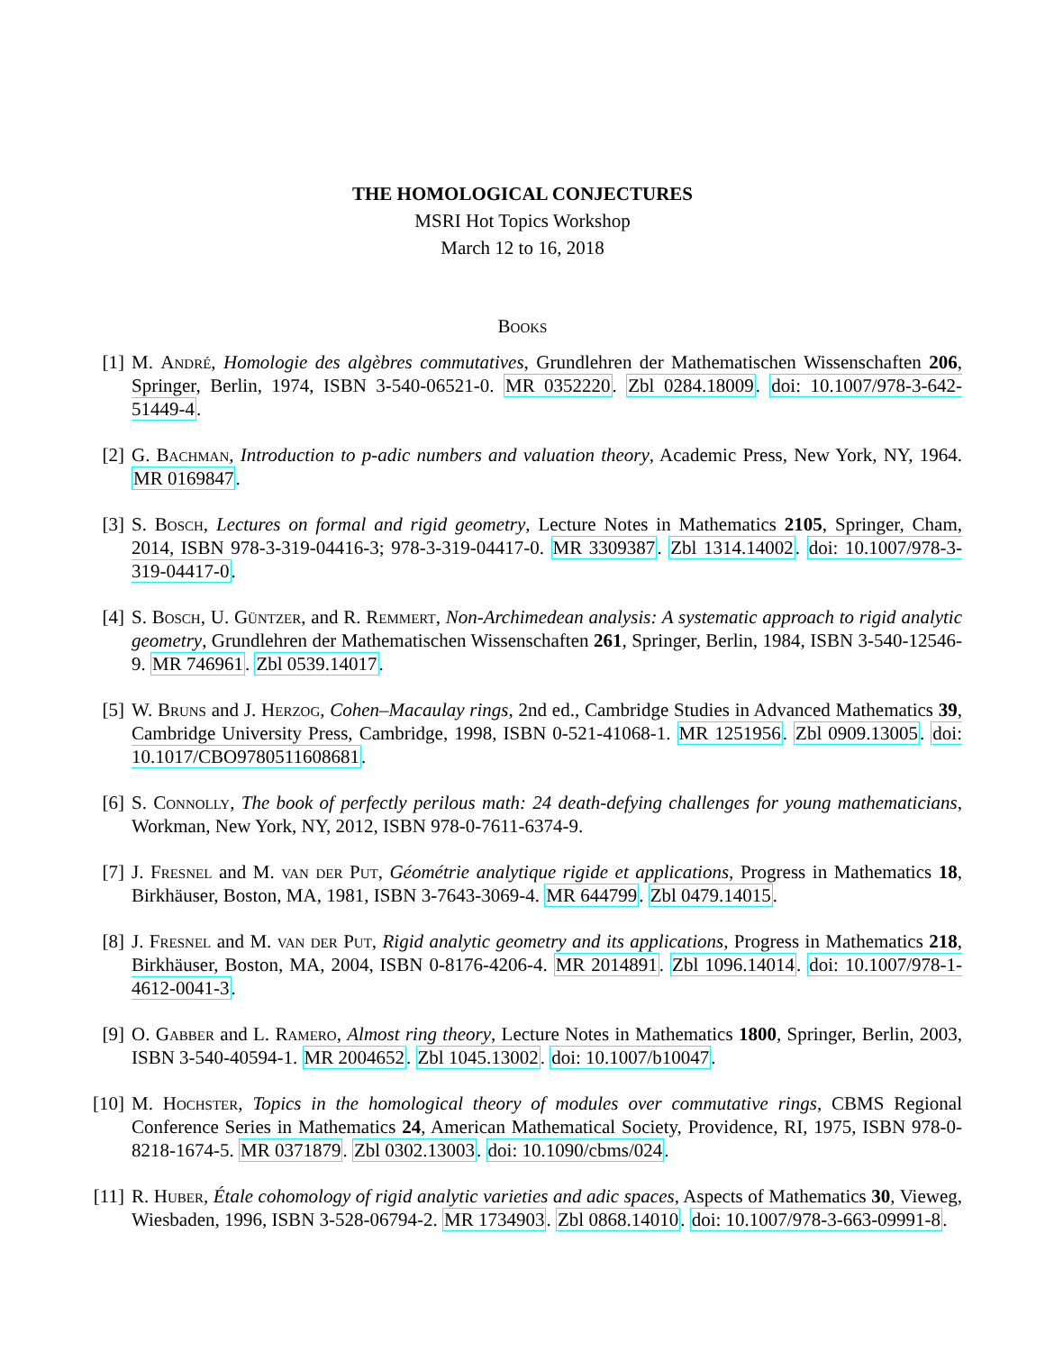THE HOMOLOGICAL CONJECTURES
MSRI Hot Topics Workshop
March 12 to 16, 2018
Books
[1] M. André, Homologie des algèbres commutatives, Grundlehren der Mathematischen Wissenschaften 206, Springer, Berlin, 1974, ISBN 3-540-06521-0. MR 0352220. Zbl 0284.18009. doi: 10.1007/978-3-642-51449-4.
[2] G. Bachman, Introduction to p-adic numbers and valuation theory, Academic Press, New York, NY, 1964. MR 0169847.
[3] S. Bosch, Lectures on formal and rigid geometry, Lecture Notes in Mathematics 2105, Springer, Cham, 2014, ISBN 978-3-319-04416-3; 978-3-319-04417-0. MR 3309387. Zbl 1314.14002. doi: 10.1007/978-3-319-04417-0.
[4] S. Bosch, U. Güntzer, and R. Remmert, Non-Archimedean analysis: A systematic approach to rigid analytic geometry, Grundlehren der Mathematischen Wissenschaften 261, Springer, Berlin, 1984, ISBN 3-540-12546-9. MR 746961. Zbl 0539.14017.
[5] W. Bruns and J. Herzog, Cohen–Macaulay rings, 2nd ed., Cambridge Studies in Advanced Mathematics 39, Cambridge University Press, Cambridge, 1998, ISBN 0-521-41068-1. MR 1251956. Zbl 0909.13005. doi: 10.1017/CBO9780511608681.
[6] S. Connolly, The book of perfectly perilous math: 24 death-defying challenges for young mathematicians, Workman, New York, NY, 2012, ISBN 978-0-7611-6374-9.
[7] J. Fresnel and M. van der Put, Géométrie analytique rigide et applications, Progress in Mathematics 18, Birkhäuser, Boston, MA, 1981, ISBN 3-7643-3069-4. MR 644799. Zbl 0479.14015.
[8] J. Fresnel and M. van der Put, Rigid analytic geometry and its applications, Progress in Mathematics 218, Birkhäuser, Boston, MA, 2004, ISBN 0-8176-4206-4. MR 2014891. Zbl 1096.14014. doi: 10.1007/978-1-4612-0041-3.
[9] O. Gabber and L. Ramero, Almost ring theory, Lecture Notes in Mathematics 1800, Springer, Berlin, 2003, ISBN 3-540-40594-1. MR 2004652. Zbl 1045.13002. doi: 10.1007/b10047.
[10]
M. Hochster, Topics in the homological theory of modules over commutative rings, CBMS Regional Conference Series in Mathematics 24, American Mathematical Society, Providence, RI, 1975, ISBN 978-0-8218-1674-5. MR 0371879. Zbl 0302.13003. doi: 10.1090/cbms/024.
[11]
R. Huber, Étale cohomology of rigid analytic varieties and adic spaces, Aspects of Mathematics 30, Vieweg, Wiesbaden, 1996, ISBN 3-528-06794-2. MR 1734903. Zbl 0868.14010. doi: 10.1007/978-3-663-09991-8.